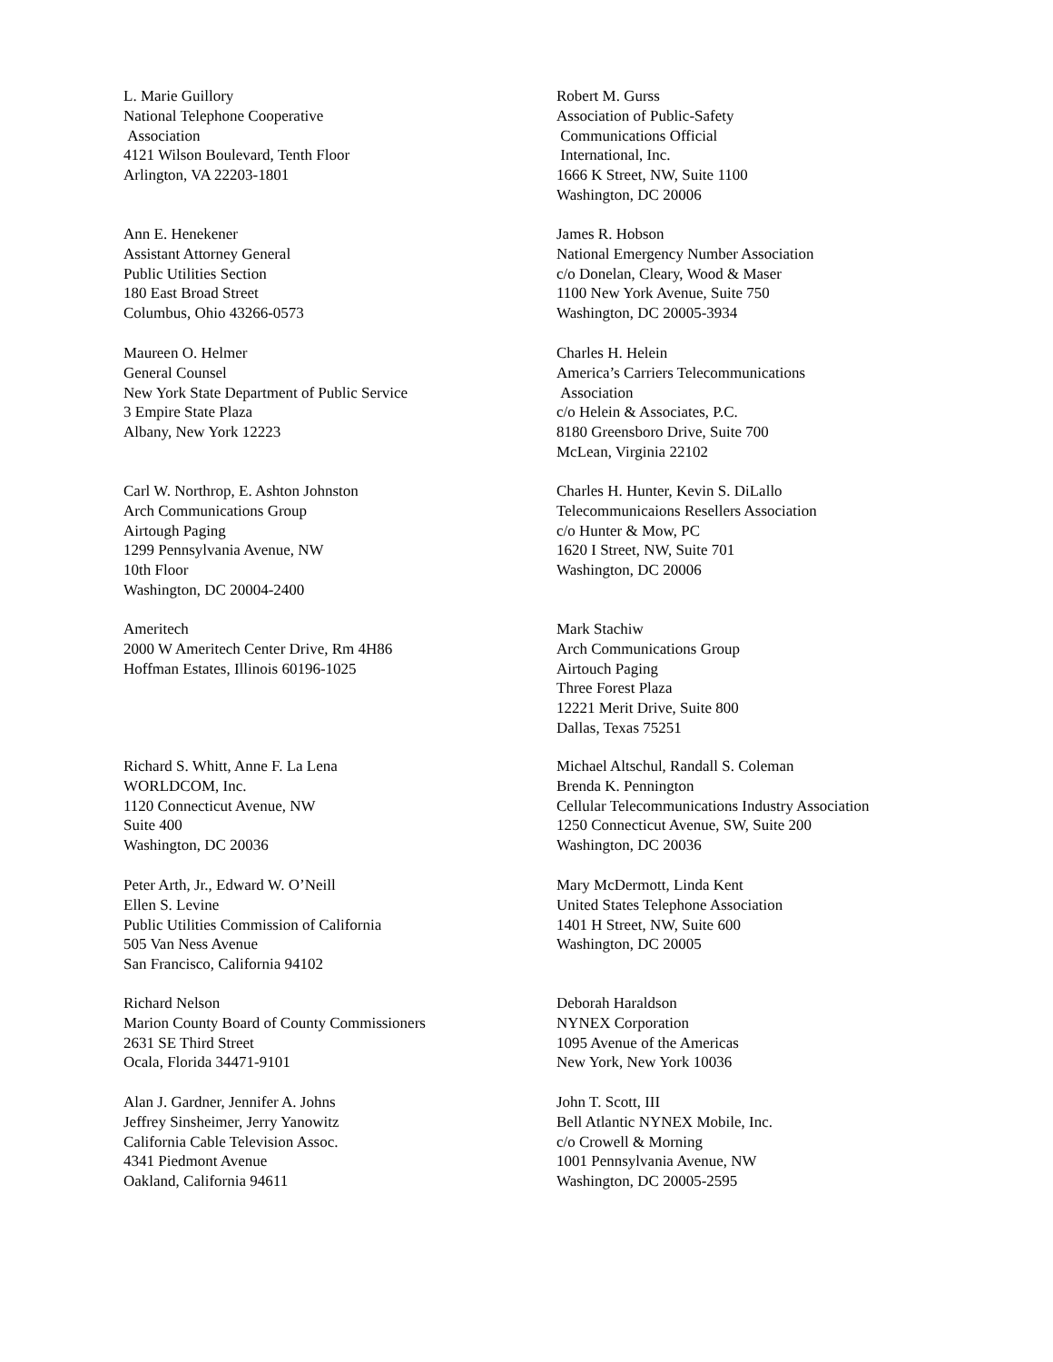L. Marie Guillory
National Telephone Cooperative
Association
4121 Wilson Boulevard, Tenth Floor
Arlington, VA 22203-1801
Robert M. Gurss
Association of Public-Safety
Communications Official
International, Inc.
1666 K Street, NW, Suite 1100
Washington, DC 20006
Ann E. Henekener
Assistant Attorney General
Public Utilities Section
180 East Broad Street
Columbus, Ohio 43266-0573
James R. Hobson
National Emergency Number Association
c/o Donelan, Cleary, Wood & Maser
1100 New York Avenue, Suite 750
Washington, DC 20005-3934
Maureen O. Helmer
General Counsel
New York State Department of Public Service
3 Empire State Plaza
Albany, New York 12223
Charles H. Helein
America’s Carriers Telecommunications
Association
c/o Helein & Associates, P.C.
8180 Greensboro Drive, Suite 700
McLean, Virginia 22102
Carl W. Northrop, E. Ashton Johnston
Arch Communications Group
Airtough Paging
1299 Pennsylvania Avenue, NW
10th Floor
Washington, DC 20004-2400
Charles H. Hunter, Kevin S. DiLallo
Telecommunicaions Resellers Association
c/o Hunter & Mow, PC
1620 I Street, NW, Suite 701
Washington, DC 20006
Ameritech
2000 W Ameritech Center Drive, Rm 4H86
Hoffman Estates, Illinois 60196-1025
Mark Stachiw
Arch Communications Group
Airtouch Paging
Three Forest Plaza
12221 Merit Drive, Suite 800
Dallas, Texas 75251
Richard S. Whitt, Anne F. La Lena
WORLDCOM, Inc.
1120 Connecticut Avenue, NW
Suite 400
Washington, DC 20036
Michael Altschul, Randall S. Coleman
Brenda K. Pennington
Cellular Telecommunications Industry Association
1250 Connecticut Avenue, SW, Suite 200
Washington, DC 20036
Peter Arth, Jr., Edward W. O’Neill
Ellen S. Levine
Public Utilities Commission of California
505 Van Ness Avenue
San Francisco, California 94102
Mary McDermott, Linda Kent
United States Telephone Association
1401 H Street, NW, Suite 600
Washington, DC 20005
Richard Nelson
Marion County Board of County Commissioners
2631 SE Third Street
Ocala, Florida 34471-9101
Deborah Haraldson
NYNEX Corporation
1095 Avenue of the Americas
New York, New York 10036
Alan J. Gardner, Jennifer A. Johns
Jeffrey Sinsheimer, Jerry Yanowitz
California Cable Television Assoc.
4341 Piedmont Avenue
Oakland, California 94611
John T. Scott, III
Bell Atlantic NYNEX Mobile, Inc.
c/o Crowell & Morning
1001 Pennsylvania Avenue, NW
Washington, DC 20005-2595